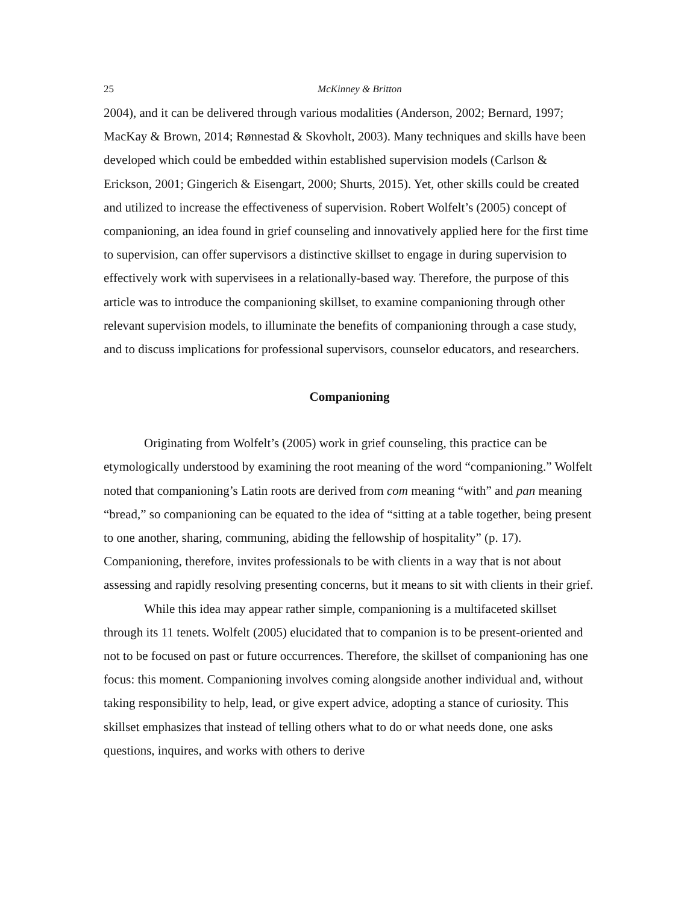25 McKinney & Britton
2004), and it can be delivered through various modalities (Anderson, 2002; Bernard, 1997; MacKay & Brown, 2014; Rønnestad & Skovholt, 2003). Many techniques and skills have been developed which could be embedded within established supervision models (Carlson & Erickson, 2001; Gingerich & Eisengart, 2000; Shurts, 2015). Yet, other skills could be created and utilized to increase the effectiveness of supervision. Robert Wolfelt’s (2005) concept of companioning, an idea found in grief counseling and innovatively applied here for the first time to supervision, can offer supervisors a distinctive skillset to engage in during supervision to effectively work with supervisees in a relationally-based way. Therefore, the purpose of this article was to introduce the companioning skillset, to examine companioning through other relevant supervision models, to illuminate the benefits of companioning through a case study, and to discuss implications for professional supervisors, counselor educators, and researchers.
Companioning
Originating from Wolfelt’s (2005) work in grief counseling, this practice can be etymologically understood by examining the root meaning of the word “companioning.” Wolfelt noted that companioning’s Latin roots are derived from com meaning “with” and pan meaning “bread,” so companioning can be equated to the idea of “sitting at a table together, being present to one another, sharing, communing, abiding the fellowship of hospitality” (p. 17). Companioning, therefore, invites professionals to be with clients in a way that is not about assessing and rapidly resolving presenting concerns, but it means to sit with clients in their grief.
While this idea may appear rather simple, companioning is a multifaceted skillset through its 11 tenets. Wolfelt (2005) elucidated that to companion is to be present-oriented and not to be focused on past or future occurrences. Therefore, the skillset of companioning has one focus: this moment. Companioning involves coming alongside another individual and, without taking responsibility to help, lead, or give expert advice, adopting a stance of curiosity. This skillset emphasizes that instead of telling others what to do or what needs done, one asks questions, inquires, and works with others to derive